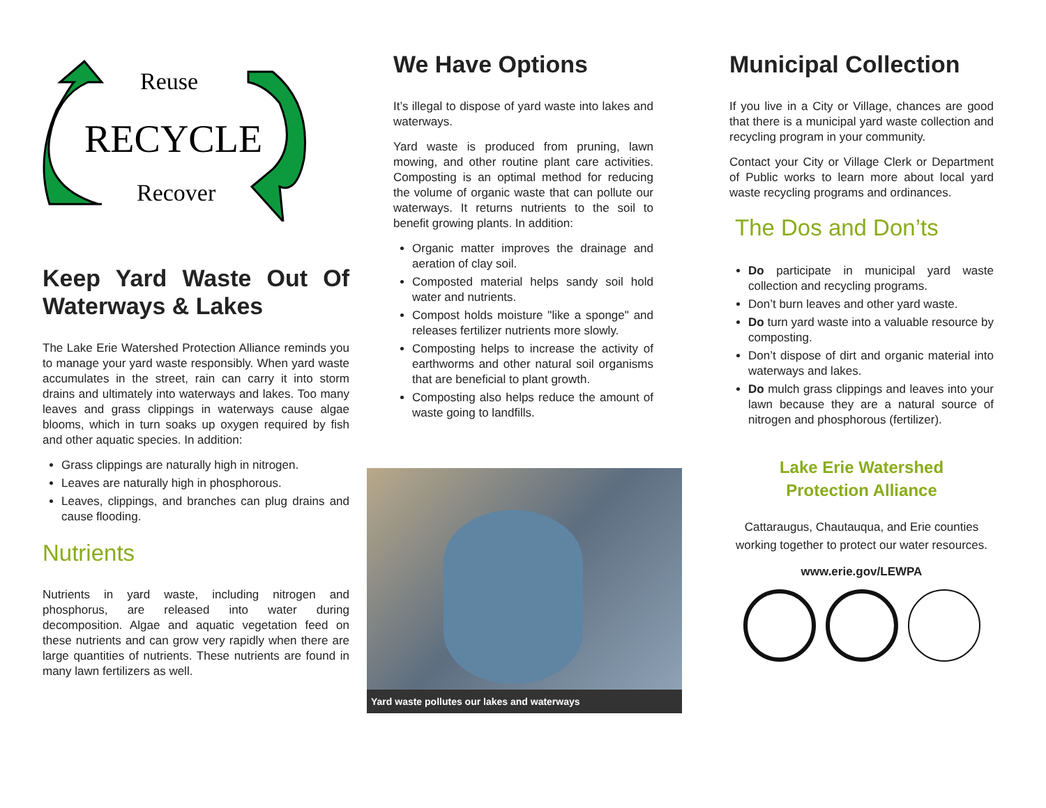Reuse
RECYCLE
Recover
Keep Yard Waste Out Of Waterways & Lakes
The Lake Erie Watershed Protection Alliance reminds you to manage your yard waste responsibly. When yard waste accumulates in the street, rain can carry it into storm drains and ultimately into waterways and lakes. Too many leaves and grass clippings in waterways cause algae blooms, which in turn soaks up oxygen required by fish and other aquatic species. In addition:
Grass clippings are naturally high in nitrogen.
Leaves are naturally high in phosphorous.
Leaves, clippings, and branches can plug drains and cause flooding.
Nutrients
Nutrients in yard waste, including nitrogen and phosphorus, are released into water during decomposition. Algae and aquatic vegetation feed on these nutrients and can grow very rapidly when there are large quantities of nutrients. These nutrients are found in many lawn fertilizers as well.
We Have Options
It’s illegal to dispose of yard waste into lakes and waterways.
Yard waste is produced from pruning, lawn mowing, and other routine plant care activities. Composting is an optimal method for reducing the volume of organic waste that can pollute our waterways. It returns nutrients to the soil to benefit growing plants. In addition:
Organic matter improves the drainage and aeration of clay soil.
Composted material helps sandy soil hold water and nutrients.
Compost holds moisture "like a sponge" and releases fertilizer nutrients more slowly.
Composting helps to increase the activity of earthworms and other natural soil organisms that are beneficial to plant growth.
Composting also helps reduce the amount of waste going to landfills.
Yard waste pollutes our lakes and waterways
Municipal Collection
If you live in a City or Village, chances are good that there is a municipal yard waste collection and recycling program in your community.
Contact your City or Village Clerk or Department of Public works to learn more about local yard waste recycling programs and ordinances.
The Dos and Don’ts
Do participate in municipal yard waste collection and recycling programs.
Don’t burn leaves and other yard waste.
Do turn yard waste into a valuable resource by composting.
Don’t dispose of dirt and organic material into waterways and lakes.
Do mulch grass clippings and leaves into your lawn because they are a natural source of nitrogen and phosphorous (fertilizer).
Lake Erie Watershed
Protection Alliance
Cattaraugus, Chautauqua, and Erie counties working together to protect our water resources.
www.erie.gov/LEWPA